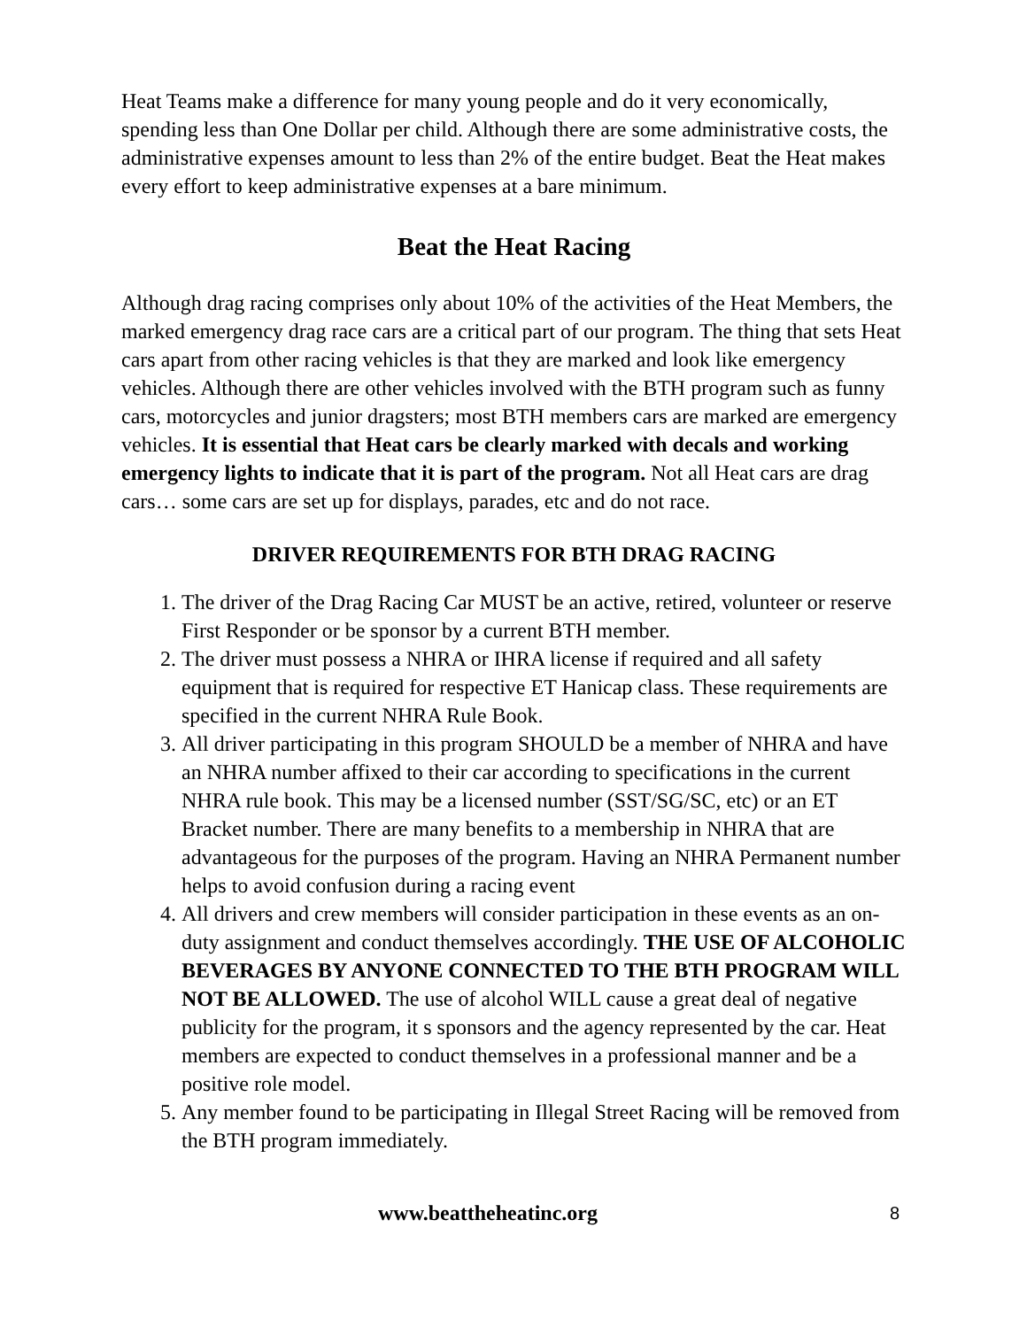Heat Teams make a difference for many young people and do it very economically, spending less than One Dollar per child. Although there are some administrative costs, the administrative expenses amount to less than 2% of the entire budget. Beat the Heat makes every effort to keep administrative expenses at a bare minimum.
Beat the Heat Racing
Although drag racing comprises only about 10% of the activities of the Heat Members, the marked emergency drag race cars are a critical part of our program. The thing that sets Heat cars apart from other racing vehicles is that they are marked and look like emergency vehicles. Although there are other vehicles involved with the BTH program such as funny cars, motorcycles and junior dragsters; most BTH members cars are marked are emergency vehicles. It is essential that Heat cars be clearly marked with decals and working emergency lights to indicate that it is part of the program. Not all Heat cars are drag cars… some cars are set up for displays, parades, etc and do not race.
DRIVER REQUIREMENTS FOR BTH DRAG RACING
1. The driver of the Drag Racing Car MUST be an active, retired, volunteer or reserve First Responder or be sponsor by a current BTH member.
2. The driver must possess a NHRA or IHRA license if required and all safety equipment that is required for respective ET Hanicap class. These requirements are specified in the current NHRA Rule Book.
3. All driver participating in this program SHOULD be a member of NHRA and have an NHRA number affixed to their car according to specifications in the current NHRA rule book. This may be a licensed number (SST/SG/SC, etc) or an ET Bracket number. There are many benefits to a membership in NHRA that are advantageous for the purposes of the program. Having an NHRA Permanent number helps to avoid confusion during a racing event
4. All drivers and crew members will consider participation in these events as an on-duty assignment and conduct themselves accordingly. THE USE OF ALCOHOLIC BEVERAGES BY ANYONE CONNECTED TO THE BTH PROGRAM WILL NOT BE ALLOWED. The use of alcohol WILL cause a great deal of negative publicity for the program, it s sponsors and the agency represented by the car. Heat members are expected to conduct themselves in a professional manner and be a positive role model.
5. Any member found to be participating in Illegal Street Racing will be removed from the BTH program immediately.
www.beattheheatinc.org 8